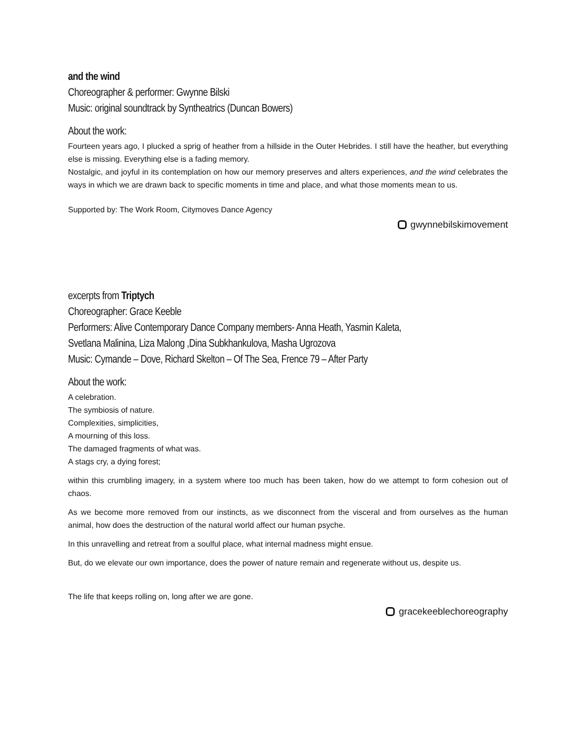and the wind
Choreographer & performer: Gwynne Bilski
Music: original soundtrack by Syntheatrics (Duncan Bowers)
About the work:
Fourteen years ago, I plucked a sprig of heather from a hillside in the Outer Hebrides. I still have the heather, but everything else is missing. Everything else is a fading memory.
Nostalgic, and joyful in its contemplation on how our memory preserves and alters experiences, and the wind celebrates the ways in which we are drawn back to specific moments in time and place, and what those moments mean to us.
Supported by: The Work Room, Citymoves Dance Agency
gwynnebilskimovement
excerpts from Triptych
Choreographer: Grace Keeble
Performers: Alive Contemporary Dance Company members- Anna Heath, Yasmin Kaleta,
Svetlana Malinina, Liza Malong ,Dina Subkhankulova, Masha Ugrozova
Music: Cymande – Dove, Richard Skelton – Of The Sea, Frence 79 – After Party
About the work:
A celebration.
The symbiosis of nature.
Complexities, simplicities,
A mourning of this loss.
The damaged fragments of what was.
A stags cry, a dying forest;
within this crumbling imagery, in a system where too much has been taken, how do we attempt to form cohesion out of chaos.
As we become more removed from our instincts, as we disconnect from the visceral and from ourselves as the human animal, how does the destruction of the natural world affect our human psyche.
In this unravelling and retreat from a soulful place, what internal madness might ensue.
But, do we elevate our own importance, does the power of nature remain and regenerate without us, despite us.
The life that keeps rolling on, long after we are gone.
gracekeeblechoreography